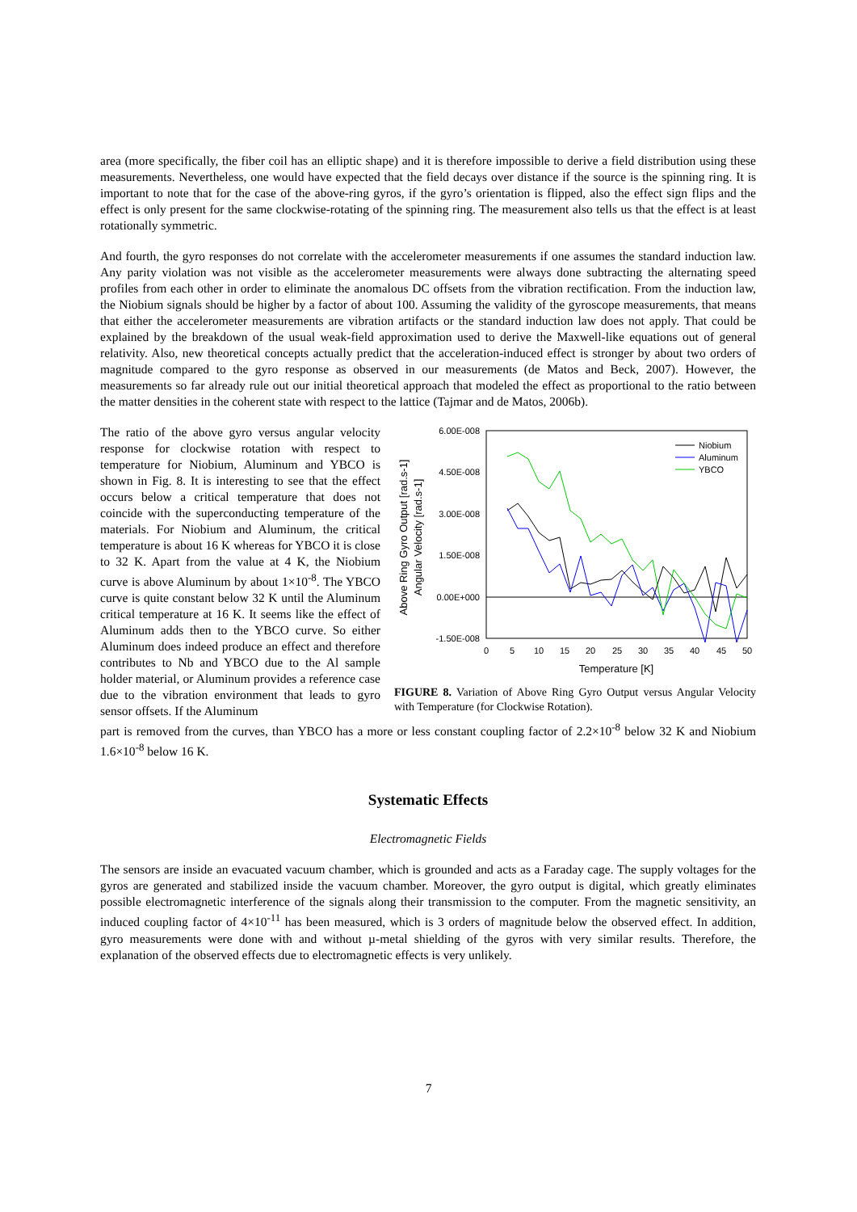area (more specifically, the fiber coil has an elliptic shape) and it is therefore impossible to derive a field distribution using these measurements. Nevertheless, one would have expected that the field decays over distance if the source is the spinning ring. It is important to note that for the case of the above-ring gyros, if the gyro’s orientation is flipped, also the effect sign flips and the effect is only present for the same clockwise-rotating of the spinning ring. The measurement also tells us that the effect is at least rotationally symmetric.
And fourth, the gyro responses do not correlate with the accelerometer measurements if one assumes the standard induction law. Any parity violation was not visible as the accelerometer measurements were always done subtracting the alternating speed profiles from each other in order to eliminate the anomalous DC offsets from the vibration rectification. From the induction law, the Niobium signals should be higher by a factor of about 100. Assuming the validity of the gyroscope measurements, that means that either the accelerometer measurements are vibration artifacts or the standard induction law does not apply. That could be explained by the breakdown of the usual weak-field approximation used to derive the Maxwell-like equations out of general relativity. Also, new theoretical concepts actually predict that the acceleration-induced effect is stronger by about two orders of magnitude compared to the gyro response as observed in our measurements (de Matos and Beck, 2007). However, the measurements so far already rule out our initial theoretical approach that modeled the effect as proportional to the ratio between the matter densities in the coherent state with respect to the lattice (Tajmar and de Matos, 2006b).
The ratio of the above gyro versus angular velocity response for clockwise rotation with respect to temperature for Niobium, Aluminum and YBCO is shown in Fig. 8. It is interesting to see that the effect occurs below a critical temperature that does not coincide with the superconducting temperature of the materials. For Niobium and Aluminum, the critical temperature is about 16 K whereas for YBCO it is close to 32 K. Apart from the value at 4 K, the Niobium curve is above Aluminum by about 1×10<sup>-8</sup>. The YBCO curve is quite constant below 32 K until the Aluminum critical temperature at 16 K. It seems like the effect of Aluminum adds then to the YBCO curve. So either Aluminum does indeed produce an effect and therefore contributes to Nb and YBCO due to the Al sample holder material, or Aluminum provides a reference case due to the vibration environment that leads to gyro sensor offsets. If the Aluminum
6.00E-008
4.50E-008
3.00E-008
1.50E-008
0.00E+000
-1.50E-008
0
5
10
15
20
25
30
35
40
45
50
Temperature [K]
Above Ring Gyro Output [rad.s-1]
Angular Velocity [rad.s-1]
Niobium
Aluminum
YBCO
FIGURE 8. Variation of Above Ring Gyro Output versus Angular Velocity with Temperature (for Clockwise Rotation).
part is removed from the curves, than YBCO has a more or less constant coupling factor of 2.2×10<sup>-8</sup> below 32 K and Niobium 1.6×10<sup>-8</sup> below 16 K.
Systematic Effects
Electromagnetic Fields
The sensors are inside an evacuated vacuum chamber, which is grounded and acts as a Faraday cage. The supply voltages for the gyros are generated and stabilized inside the vacuum chamber. Moreover, the gyro output is digital, which greatly eliminates possible electromagnetic interference of the signals along their transmission to the computer. From the magnetic sensitivity, an induced coupling factor of 4×10<sup>-11</sup> has been measured, which is 3 orders of magnitude below the observed effect. In addition, gyro measurements were done with and without µ-metal shielding of the gyros with very similar results. Therefore, the explanation of the observed effects due to electromagnetic effects is very unlikely.
7